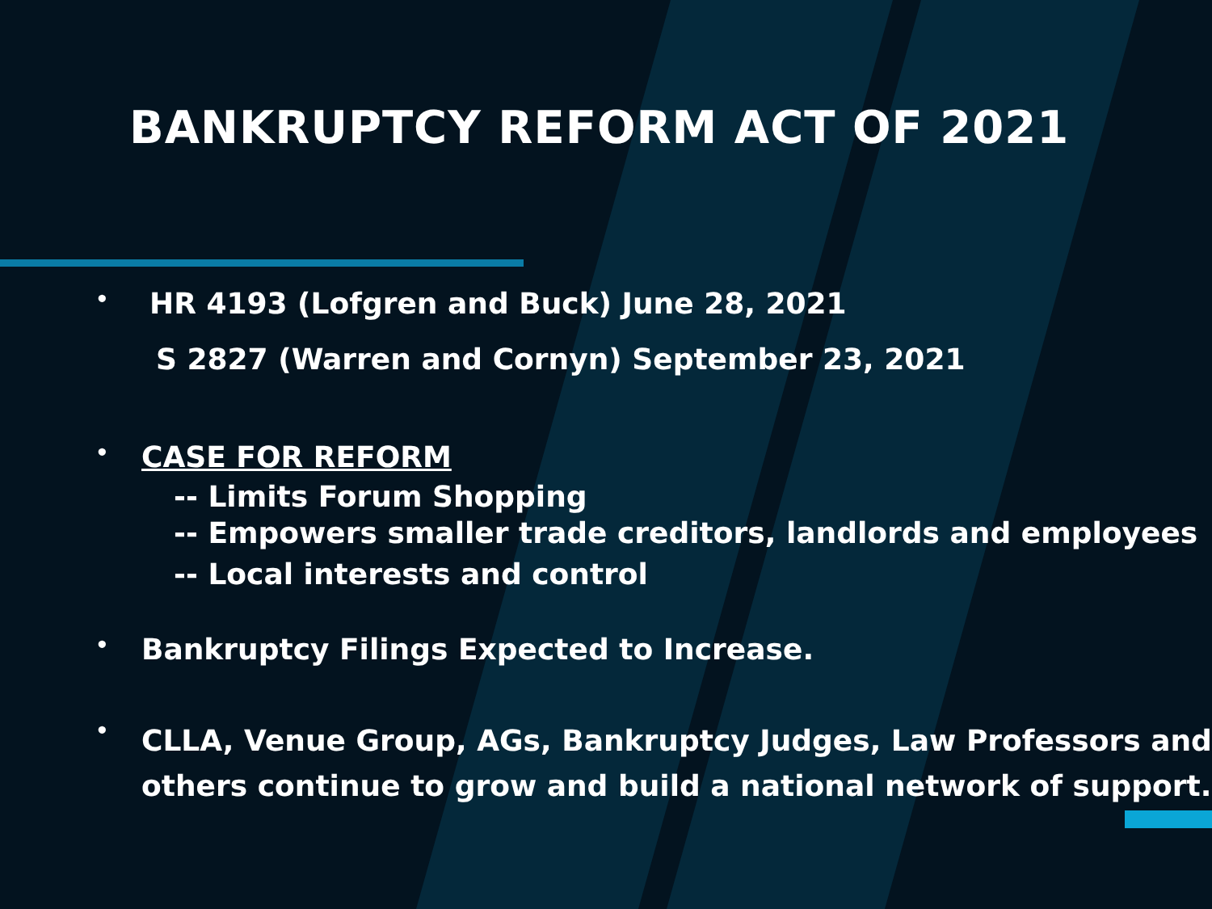BANKRUPTCY REFORM ACT OF 2021
•
HR 4193 (Lofgren and Buck) June 28, 2021
S 2827 (Warren and Cornyn) September 23, 2021
•
CASE FOR REFORM
-- Limits Forum Shopping
-- Empowers smaller trade creditors, landlords and employees
-- Local interests and control
•
Bankruptcy Filings Expected to Increase.
•
CLLA, Venue Group, AGs, Bankruptcy Judges, Law Professors and others continue to grow and build a national network of support.